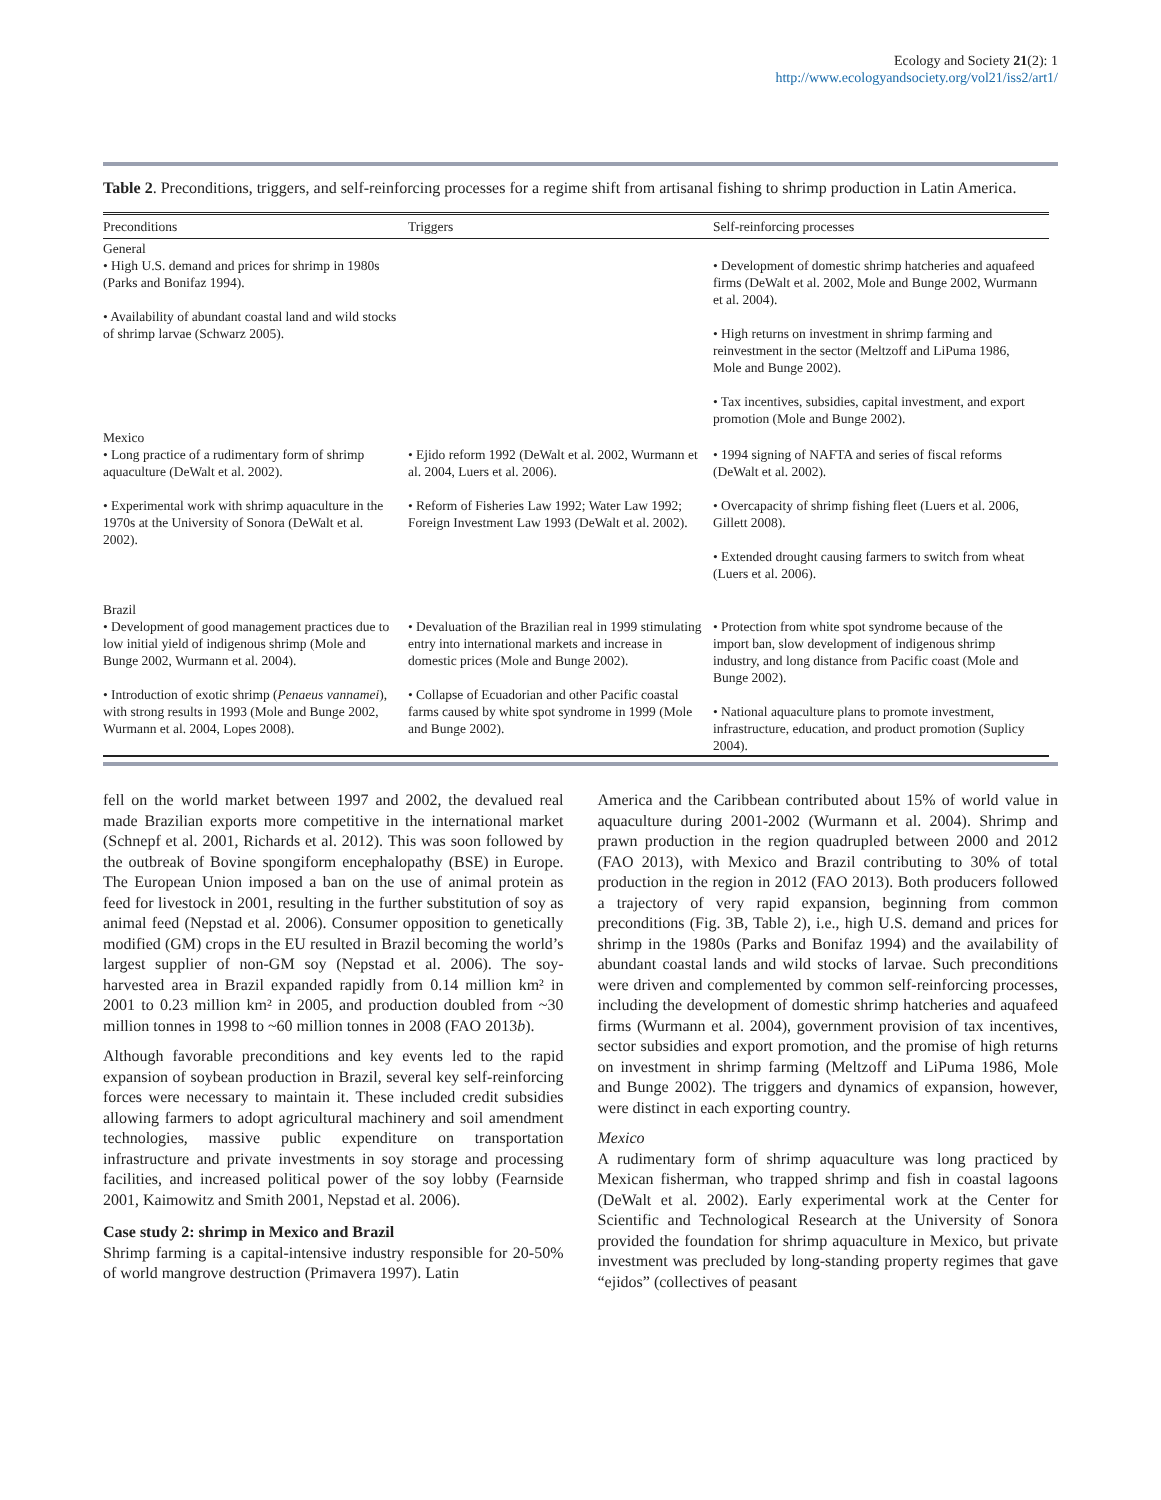Ecology and Society 21(2): 1
http://www.ecologyandsociety.org/vol21/iss2/art1/
Table 2. Preconditions, triggers, and self-reinforcing processes for a regime shift from artisanal fishing to shrimp production in Latin America.
| Preconditions | Triggers | Self-reinforcing processes |
| --- | --- | --- |
| General • High U.S. demand and prices for shrimp in 1980s (Parks and Bonifaz 1994). • Availability of abundant coastal land and wild stocks of shrimp larvae (Schwarz 2005). | | • Development of domestic shrimp hatcheries and aquafeed firms (DeWalt et al. 2002, Mole and Bunge 2002, Wurmann et al. 2004). • High returns on investment in shrimp farming and reinvestment in the sector (Meltzoff and LiPuma 1986, Mole and Bunge 2002). • Tax incentives, subsidies, capital investment, and export promotion (Mole and Bunge 2002). |
| Mexico • Long practice of a rudimentary form of shrimp aquaculture (DeWalt et al. 2002). • Experimental work with shrimp aquaculture in the 1970s at the University of Sonora (DeWalt et al. 2002). | • Ejido reform 1992 (DeWalt et al. 2002, Wurmann et al. 2004, Luers et al. 2006). • Reform of Fisheries Law 1992; Water Law 1992; Foreign Investment Law 1993 (DeWalt et al. 2002). | • 1994 signing of NAFTA and series of fiscal reforms (DeWalt et al. 2002). • Overcapacity of shrimp fishing fleet (Luers et al. 2006, Gillett 2008). • Extended drought causing farmers to switch from wheat (Luers et al. 2006). |
| Brazil • Development of good management practices due to low initial yield of indigenous shrimp (Mole and Bunge 2002, Wurmann et al. 2004). • Introduction of exotic shrimp ( Penaeus vannamei ), with strong results in 1993 (Mole and Bunge 2002, Wurmann et al. 2004, Lopes 2008). | • Devaluation of the Brazilian real in 1999 stimulating entry into international markets and increase in domestic prices (Mole and Bunge 2002). • Collapse of Ecuadorian and other Pacific coastal farms caused by white spot syndrome in 1999 (Mole and Bunge 2002). | • Protection from white spot syndrome because of the import ban, slow development of indigenous shrimp industry, and long distance from Pacific coast (Mole and Bunge 2002). • National aquaculture plans to promote investment, infrastructure, education, and product promotion (Suplicy 2004). |
fell on the world market between 1997 and 2002, the devalued real made Brazilian exports more competitive in the international market (Schnepf et al. 2001, Richards et al. 2012). This was soon followed by the outbreak of Bovine spongiform encephalopathy (BSE) in Europe. The European Union imposed a ban on the use of animal protein as feed for livestock in 2001, resulting in the further substitution of soy as animal feed (Nepstad et al. 2006). Consumer opposition to genetically modified (GM) crops in the EU resulted in Brazil becoming the world’s largest supplier of non-GM soy (Nepstad et al. 2006). The soy-harvested area in Brazil expanded rapidly from 0.14 million km² in 2001 to 0.23 million km² in 2005, and production doubled from ~30 million tonnes in 1998 to ~60 million tonnes in 2008 (FAO 2013b).
Although favorable preconditions and key events led to the rapid expansion of soybean production in Brazil, several key self-reinforcing forces were necessary to maintain it. These included credit subsidies allowing farmers to adopt agricultural machinery and soil amendment technologies, massive public expenditure on transportation infrastructure and private investments in soy storage and processing facilities, and increased political power of the soy lobby (Fearnside 2001, Kaimowitz and Smith 2001, Nepstad et al. 2006).
Case study 2: shrimp in Mexico and Brazil
Shrimp farming is a capital-intensive industry responsible for 20-50% of world mangrove destruction (Primavera 1997). Latin
America and the Caribbean contributed about 15% of world value in aquaculture during 2001-2002 (Wurmann et al. 2004). Shrimp and prawn production in the region quadrupled between 2000 and 2012 (FAO 2013), with Mexico and Brazil contributing to 30% of total production in the region in 2012 (FAO 2013). Both producers followed a trajectory of very rapid expansion, beginning from common preconditions (Fig. 3B, Table 2), i.e., high U.S. demand and prices for shrimp in the 1980s (Parks and Bonifaz 1994) and the availability of abundant coastal lands and wild stocks of larvae. Such preconditions were driven and complemented by common self-reinforcing processes, including the development of domestic shrimp hatcheries and aquafeed firms (Wurmann et al. 2004), government provision of tax incentives, sector subsidies and export promotion, and the promise of high returns on investment in shrimp farming (Meltzoff and LiPuma 1986, Mole and Bunge 2002). The triggers and dynamics of expansion, however, were distinct in each exporting country.
Mexico
A rudimentary form of shrimp aquaculture was long practiced by Mexican fisherman, who trapped shrimp and fish in coastal lagoons (DeWalt et al. 2002). Early experimental work at the Center for Scientific and Technological Research at the University of Sonora provided the foundation for shrimp aquaculture in Mexico, but private investment was precluded by long-standing property regimes that gave “ejidos” (collectives of peasant